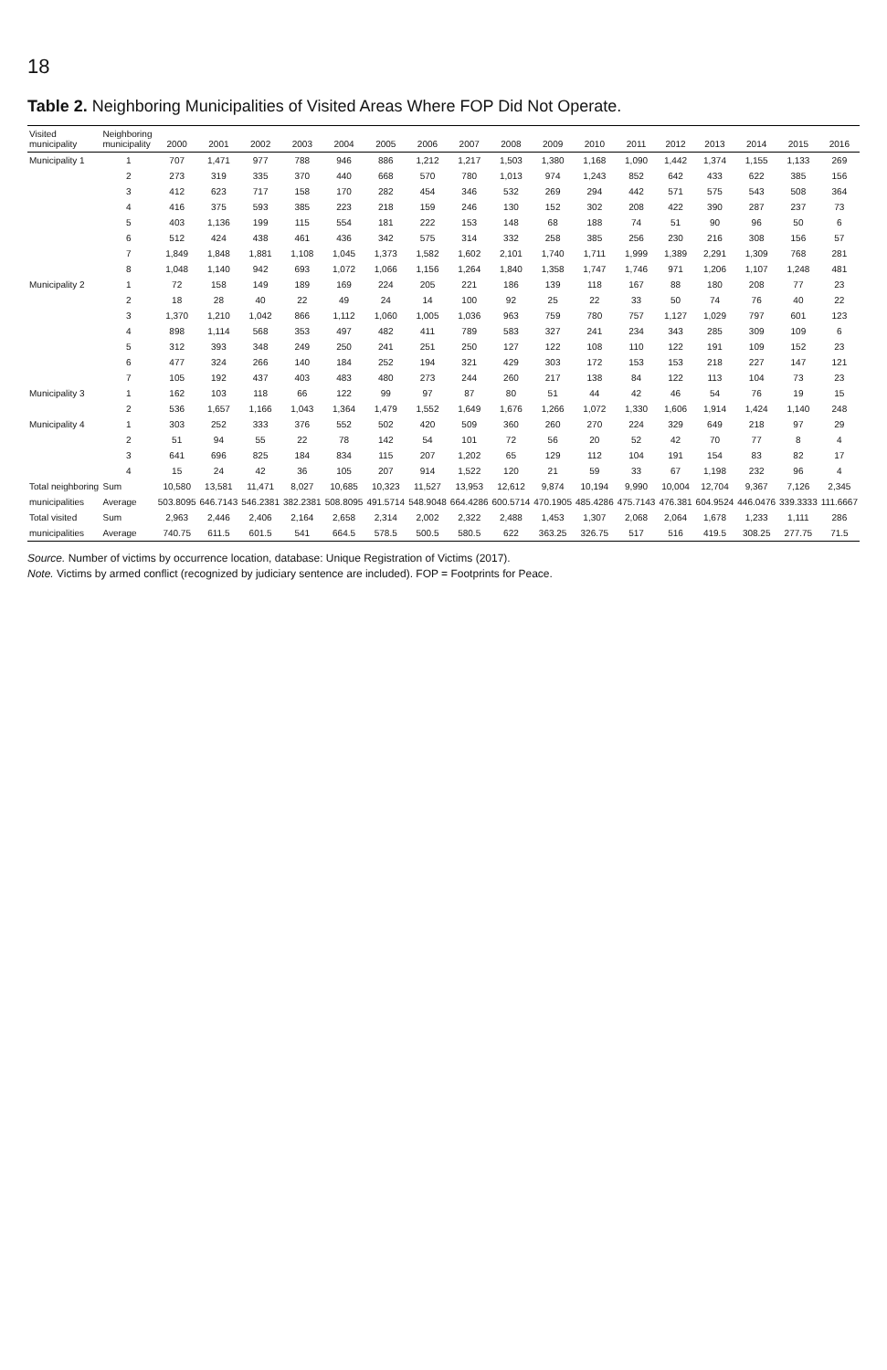18
Table 2. Neighboring Municipalities of Visited Areas Where FOP Did Not Operate.
| Visited municipality | Neighboring municipality | 2000 | 2001 | 2002 | 2003 | 2004 | 2005 | 2006 | 2007 | 2008 | 2009 | 2010 | 2011 | 2012 | 2013 | 2014 | 2015 | 2016 |
| --- | --- | --- | --- | --- | --- | --- | --- | --- | --- | --- | --- | --- | --- | --- | --- | --- | --- | --- |
| Municipality 1 | 1 | 707 | 1,471 | 977 | 788 | 946 | 886 | 1,212 | 1,217 | 1,503 | 1,380 | 1,168 | 1,090 | 1,442 | 1,374 | 1,155 | 1,133 | 269 |
| | 2 | 273 | 319 | 335 | 370 | 440 | 668 | 570 | 780 | 1,013 | 974 | 1,243 | 852 | 642 | 433 | 622 | 385 | 156 |
| | 3 | 412 | 623 | 717 | 158 | 170 | 282 | 454 | 346 | 532 | 269 | 294 | 442 | 571 | 575 | 543 | 508 | 364 |
| | 4 | 416 | 375 | 593 | 385 | 223 | 218 | 159 | 246 | 130 | 152 | 302 | 208 | 422 | 390 | 287 | 237 | 73 |
| | 5 | 403 | 1,136 | 199 | 115 | 554 | 181 | 222 | 153 | 148 | 68 | 188 | 74 | 51 | 90 | 96 | 50 | 6 |
| | 6 | 512 | 424 | 438 | 461 | 436 | 342 | 575 | 314 | 332 | 258 | 385 | 256 | 230 | 216 | 308 | 156 | 57 |
| | 7 | 1,849 | 1,848 | 1,881 | 1,108 | 1,045 | 1,373 | 1,582 | 1,602 | 2,101 | 1,740 | 1,711 | 1,999 | 1,389 | 2,291 | 1,309 | 768 | 281 |
| | 8 | 1,048 | 1,140 | 942 | 693 | 1,072 | 1,066 | 1,156 | 1,264 | 1,840 | 1,358 | 1,747 | 1,746 | 971 | 1,206 | 1,107 | 1,248 | 481 |
| Municipality 2 | 1 | 72 | 158 | 149 | 189 | 169 | 224 | 205 | 221 | 186 | 139 | 118 | 167 | 88 | 180 | 208 | 77 | 23 |
| | 2 | 18 | 28 | 40 | 22 | 49 | 24 | 14 | 100 | 92 | 25 | 22 | 33 | 50 | 74 | 76 | 40 | 22 |
| | 3 | 1,370 | 1,210 | 1,042 | 866 | 1,112 | 1,060 | 1,005 | 1,036 | 963 | 759 | 780 | 757 | 1,127 | 1,029 | 797 | 601 | 123 |
| | 4 | 898 | 1,114 | 568 | 353 | 497 | 482 | 411 | 789 | 583 | 327 | 241 | 234 | 343 | 285 | 309 | 109 | 6 |
| | 5 | 312 | 393 | 348 | 249 | 250 | 241 | 251 | 250 | 127 | 122 | 108 | 110 | 122 | 191 | 109 | 152 | 23 |
| | 6 | 477 | 324 | 266 | 140 | 184 | 252 | 194 | 321 | 429 | 303 | 172 | 153 | 153 | 218 | 227 | 147 | 121 |
| | 7 | 105 | 192 | 437 | 403 | 483 | 480 | 273 | 244 | 260 | 217 | 138 | 84 | 122 | 113 | 104 | 73 | 23 |
| Municipality 3 | 1 | 162 | 103 | 118 | 66 | 122 | 99 | 97 | 87 | 80 | 51 | 44 | 42 | 46 | 54 | 76 | 19 | 15 |
| | 2 | 536 | 1,657 | 1,166 | 1,043 | 1,364 | 1,479 | 1,552 | 1,649 | 1,676 | 1,266 | 1,072 | 1,330 | 1,606 | 1,914 | 1,424 | 1,140 | 248 |
| Municipality 4 | 1 | 303 | 252 | 333 | 376 | 552 | 502 | 420 | 509 | 360 | 260 | 270 | 224 | 329 | 649 | 218 | 97 | 29 |
| | 2 | 51 | 94 | 55 | 22 | 78 | 142 | 54 | 101 | 72 | 56 | 20 | 52 | 42 | 70 | 77 | 8 | 4 |
| | 3 | 641 | 696 | 825 | 184 | 834 | 115 | 207 | 1,202 | 65 | 129 | 112 | 104 | 191 | 154 | 83 | 82 | 17 |
| | 4 | 15 | 24 | 42 | 36 | 105 | 207 | 914 | 1,522 | 120 | 21 | 59 | 33 | 67 | 1,198 | 232 | 96 | 4 |
| Total neighboring | Sum | 10,580 | 13,581 | 11,471 | 8,027 | 10,685 | 10,323 | 11,527 | 13,953 | 12,612 | 9,874 | 10,194 | 9,990 | 10,004 | 12,704 | 9,367 | 7,126 | 2,345 |
| municipalities | Average | 503.8095 | 646.7143 | 546.2381 | 382.2381 | 508.8095 | 491.5714 | 548.9048 | 664.4286 | 600.5714 | 470.1905 | 485.4286 | 475.7143 | 476.381 | 604.9524 | 446.0476 | 339.3333 | 111.6667 |
| Total visited | Sum | 2,963 | 2,446 | 2,406 | 2,164 | 2,658 | 2,314 | 2,002 | 2,322 | 2,488 | 1,453 | 1,307 | 2,068 | 2,064 | 1,678 | 1,233 | 1,111 | 286 |
| municipalities | Average | 740.75 | 611.5 | 601.5 | 541 | 664.5 | 578.5 | 500.5 | 580.5 | 622 | 363.25 | 326.75 | 517 | 516 | 419.5 | 308.25 | 277.75 | 71.5 |
Source. Number of victims by occurrence location, database: Unique Registration of Victims (2017).
Note. Victims by armed conflict (recognized by judiciary sentence are included). FOP = Footprints for Peace.